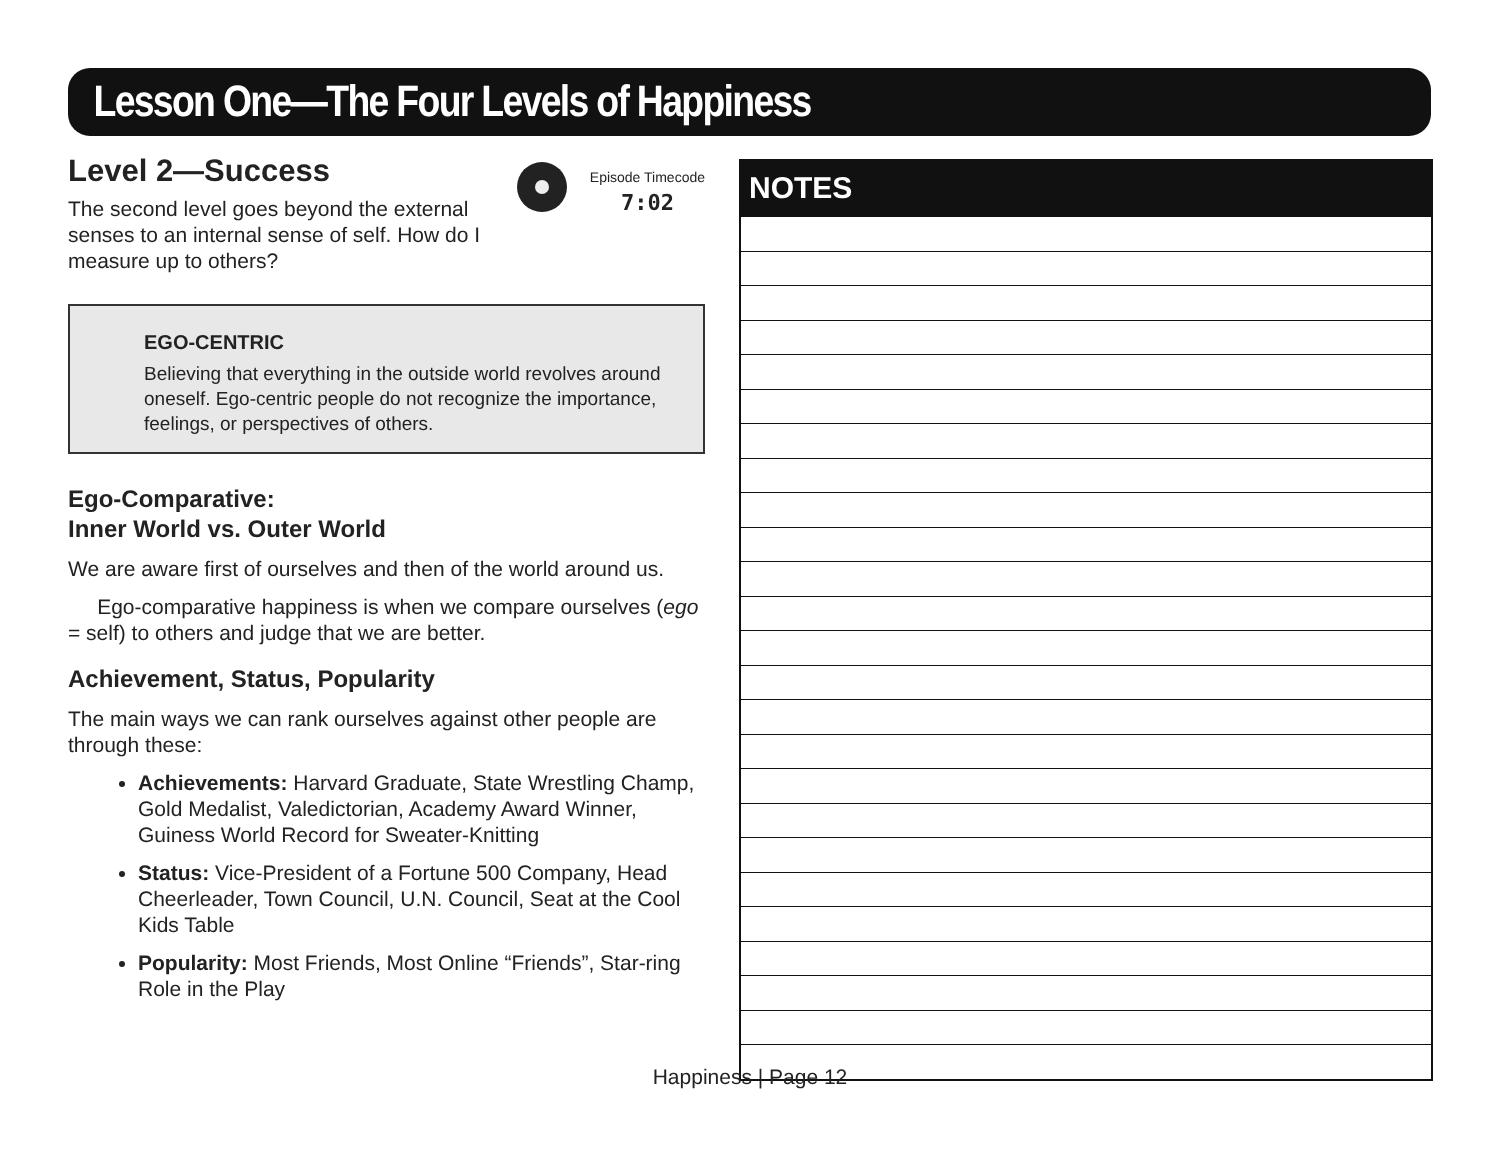Lesson One—The Four Levels of Happiness
Episode Timecode
7:02
Level 2—Success
The second level goes beyond the external senses to an internal sense of self. How do I measure up to others?
EGO-CENTRIC
Believing that everything in the outside world revolves around oneself. Ego-centric people do not recognize the importance, feelings, or perspectives of others.
Ego-Comparative:
Inner World vs. Outer World
We are aware first of ourselves and then of the world around us.
Ego-comparative happiness is when we compare ourselves (ego = self) to others and judge that we are better.
Achievement, Status, Popularity
The main ways we can rank ourselves against other people are through these:
Achievements: Harvard Graduate, State Wrestling Champ, Gold Medalist, Valedictorian, Academy Award Winner, Guiness World Record for Sweater-Knitting
Status: Vice-President of a Fortune 500 Company, Head Cheerleader, Town Council, U.N. Council, Seat at the Cool Kids Table
Popularity: Most Friends, Most Online “Friends”, Star-ring Role in the Play
NOTES
Happiness | Page 12